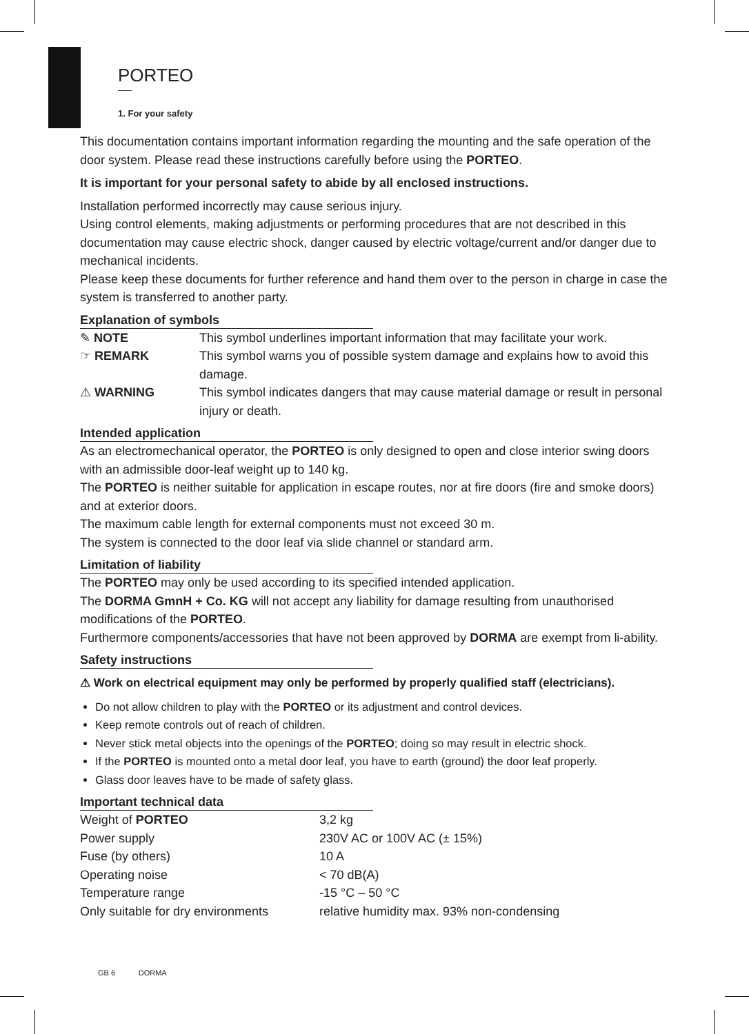PORTEO
1. For your safety
This documentation contains important information regarding the mounting and the safe operation of the door system. Please read these instructions carefully before using the PORTEO.
It is important for your personal safety to abide by all enclosed instructions.
Installation performed incorrectly may cause serious injury.
Using control elements, making adjustments or performing procedures that are not described in this documentation may cause electric shock, danger caused by electric voltage/current and/or danger due to mechanical incidents.
Please keep these documents for further reference and hand them over to the person in charge in case the system is transferred to another party.
Explanation of symbols
| ✎ NOTE | This symbol underlines important information that may facilitate your work. |
| ☞ REMARK | This symbol warns you of possible system damage and explains how to avoid this damage. |
| ⚠ WARNING | This symbol indicates dangers that may cause material damage or result in personal injury or death. |
Intended application
As an electromechanical operator, the PORTEO is only designed to open and close interior swing doors with an admissible door-leaf weight up to 140 kg.
The PORTEO is neither suitable for application in escape routes, nor at fire doors (fire and smoke doors) and at exterior doors.
The maximum cable length for external components must not exceed 30 m.
The system is connected to the door leaf via slide channel or standard arm.
Limitation of liability
The PORTEO may only be used according to its specified intended application.
The DORMA GmnH + Co. KG will not accept any liability for damage resulting from unauthorised modifications of the PORTEO.
Furthermore components/accessories that have not been approved by DORMA are exempt from li-ability.
Safety instructions
⚠ Work on electrical equipment may only be performed by properly qualified staff (electricians).
Do not allow children to play with the PORTEO or its adjustment and control devices.
Keep remote controls out of reach of children.
Never stick metal objects into the openings of the PORTEO; doing so may result in electric shock.
If the PORTEO is mounted onto a metal door leaf, you have to earth (ground) the door leaf properly.
Glass door leaves have to be made of safety glass.
Important technical data
| Weight of PORTEO | 3,2 kg |
| Power supply | 230V AC or 100V AC (± 15%) |
| Fuse (by others) | 10 A |
| Operating noise | < 70 dB(A) |
| Temperature range | -15 °C – 50 °C |
| Only suitable for dry environments | relative humidity max. 93% non-condensing |
GB 6 DORMA